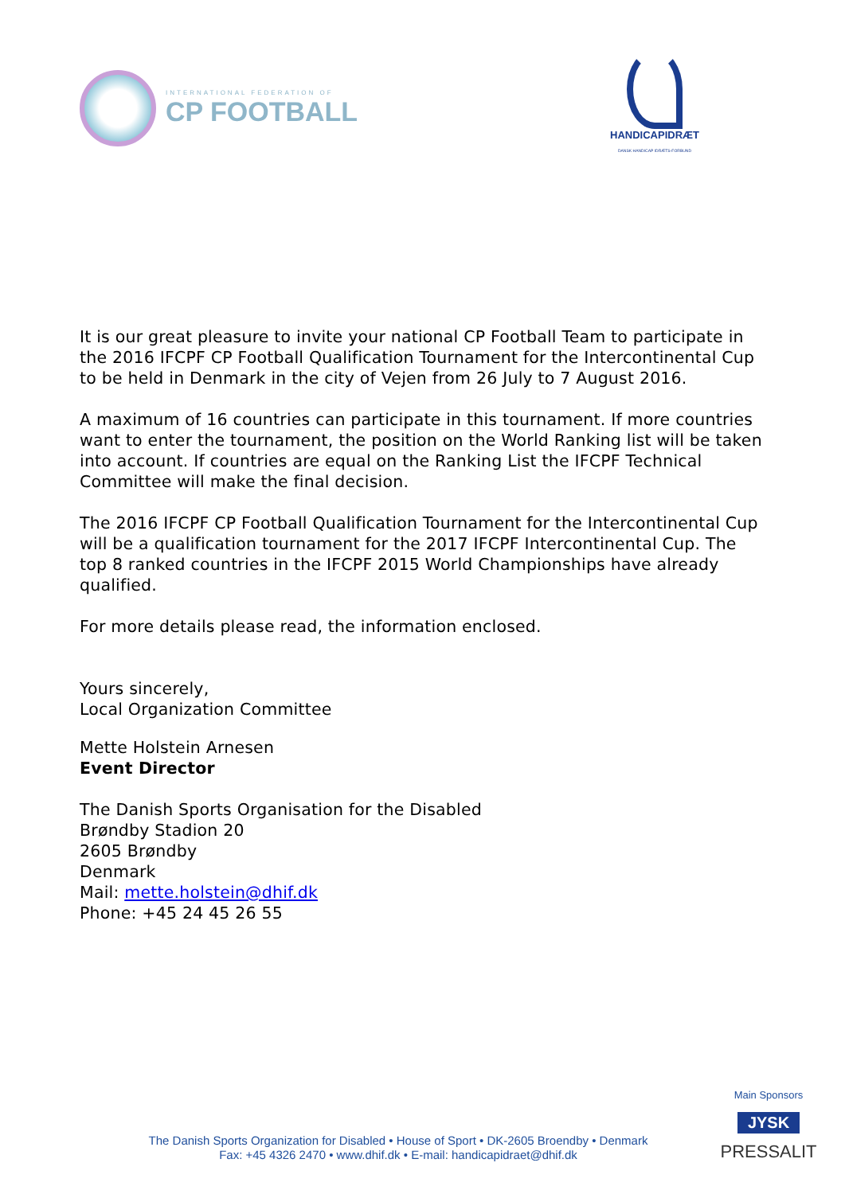INTERNATIONAL FEDERATION OF
CP FOOTBALL
HANDICAPIDRÆT
DANSK HANDICAP IDRÆTS-FORBUND
It is our great pleasure to invite your national CP Football Team to participate in the 2016 IFCPF CP Football Qualification Tournament for the Intercontinental Cup to be held in Denmark in the city of Vejen from 26 July to 7 August 2016.
A maximum of 16 countries can participate in this tournament. If more countries want to enter the tournament, the position on the World Ranking list will be taken into account. If countries are equal on the Ranking List the IFCPF Technical Committee will make the final decision.
The 2016 IFCPF CP Football Qualification Tournament for the Intercontinental Cup will be a qualification tournament for the 2017 IFCPF Intercontinental Cup. The top 8 ranked countries in the IFCPF 2015 World Championships have already qualified.
For more details please read, the information enclosed.
Yours sincerely,
Local Organization Committee
Mette Holstein Arnesen
Event Director
The Danish Sports Organisation for the Disabled
Brøndby Stadion 20
2605 Brøndby
Denmark
Mail: mette.holstein@dhif.dk
Phone: +45 24 45 26 55
The Danish Sports Organization for Disabled • House of Sport • DK-2605 Broendby • Denmark
Fax: +45 4326 2470 • www.dhif.dk • E-mail: handicapidraet@dhif.dk
Main Sponsors
JYSK
PRESSALIT